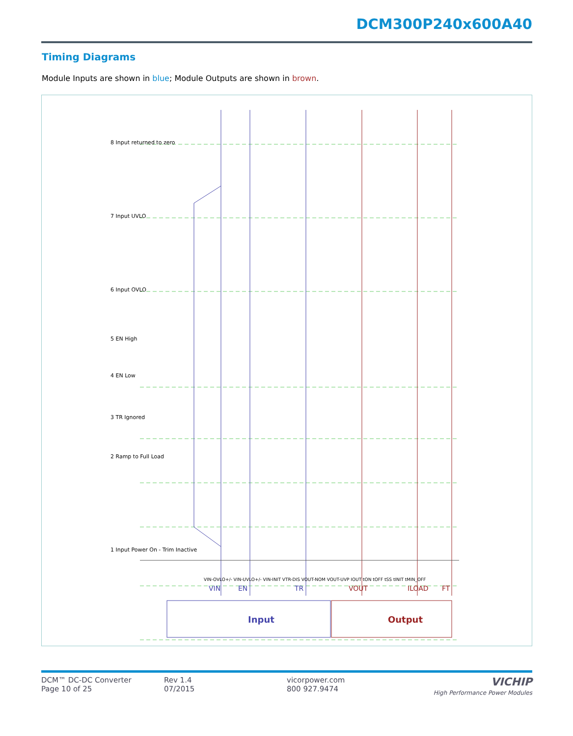DCM300P240x600A40
Timing Diagrams
Module Inputs are shown in blue; Module Outputs are shown in brown.
Input
Output
VIN
EN
TR
VOUT
ILOAD
FT
1 Input Power On - Trim Inactive
2 Ramp to Full Load
3 TR Ignored
4 EN Low
5 EN High
6 Input OVLO
7 Input UVLO
8 Input returned to zero
VIN-OVLO+/- VIN-UVLO+/- VIN-INIT VTR-DIS VOUT-NOM VOUT-UVP IOUT tON tOFF tSS tINIT tMIN_OFF
DCM™ DC-DC Converter
Page 10 of 25
Rev 1.4
07/2015
vicorpower.com
800 927.9474
VICHIP
High Performance Power Modules